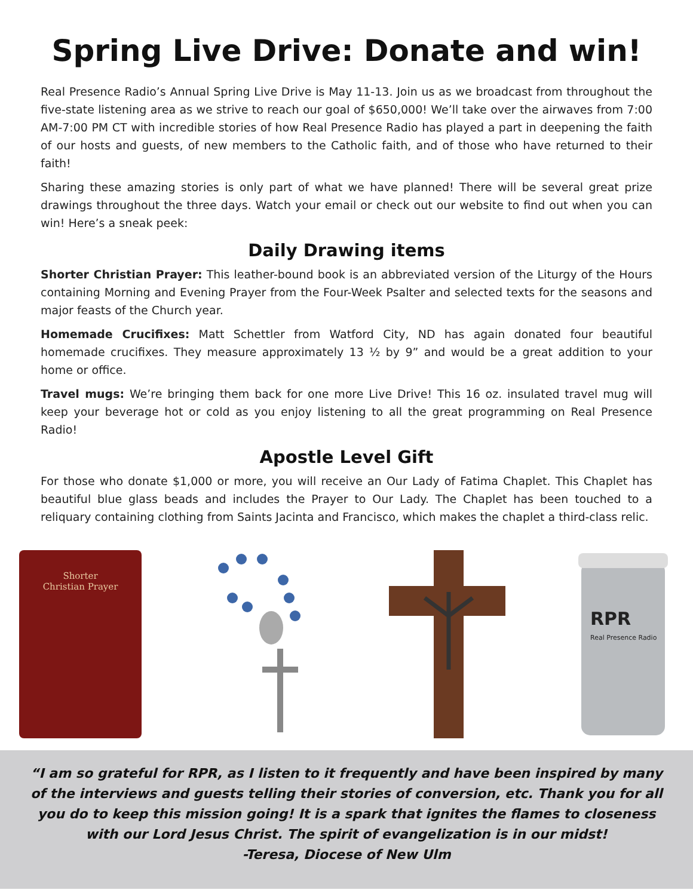Spring Live Drive: Donate and win!
Real Presence Radio’s Annual Spring Live Drive is May 11-13. Join us as we broadcast from throughout the five-state listening area as we strive to reach our goal of $650,000! We’ll take over the airwaves from 7:00 AM-7:00 PM CT with incredible stories of how Real Presence Radio has played a part in deepening the faith of our hosts and guests, of new members to the Catholic faith, and of those who have returned to their faith!
Sharing these amazing stories is only part of what we have planned! There will be several great prize drawings throughout the three days. Watch your email or check out our website to find out when you can win! Here’s a sneak peek:
Daily Drawing items
Shorter Christian Prayer: This leather-bound book is an abbreviated version of the Liturgy of the Hours containing Morning and Evening Prayer from the Four-Week Psalter and selected texts for the seasons and major feasts of the Church year.
Homemade Crucifixes: Matt Schettler from Watford City, ND has again donated four beautiful homemade crucifixes. They measure approximately 13 ½ by 9” and would be a great addition to your home or office.
Travel mugs: We’re bringing them back for one more Live Drive! This 16 oz. insulated travel mug will keep your beverage hot or cold as you enjoy listening to all the great programming on Real Presence Radio!
Apostle Level Gift
For those who donate $1,000 or more, you will receive an Our Lady of Fatima Chaplet. This Chaplet has beautiful blue glass beads and includes the Prayer to Our Lady. The Chaplet has been touched to a reliquary containing clothing from Saints Jacinta and Francisco, which makes the chaplet a third-class relic.
Shorter
Christian Prayer
RPR
Real Presence Radio
“I am so grateful for RPR, as I listen to it frequently and have been inspired by many of the interviews and guests telling their stories of conversion, etc. Thank you for all you do to keep this mission going! It is a spark that ignites the flames to closeness with our Lord Jesus Christ. The spirit of evangelization is in our midst!
-Teresa, Diocese of New Ulm